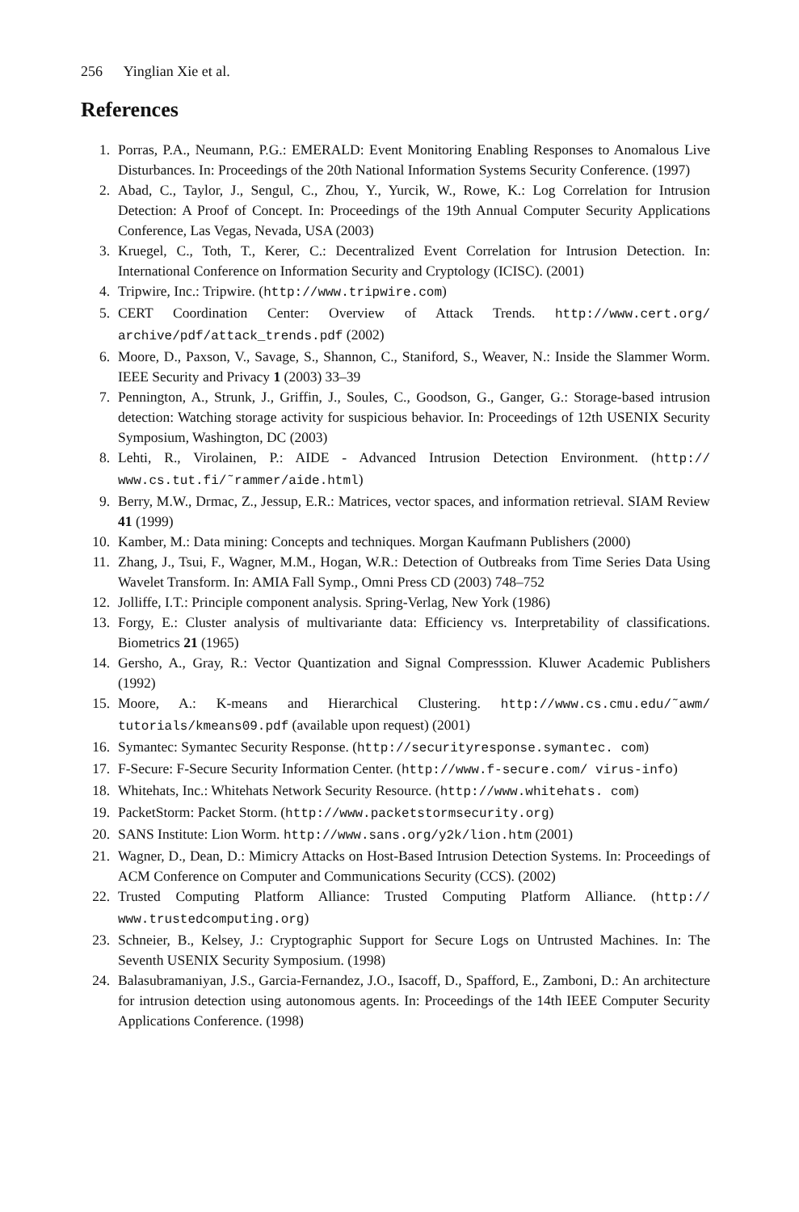256 Yinglian Xie et al.
References
1. Porras, P.A., Neumann, P.G.: EMERALD: Event Monitoring Enabling Responses to Anomalous Live Disturbances. In: Proceedings of the 20th National Information Systems Security Conference. (1997)
2. Abad, C., Taylor, J., Sengul, C., Zhou, Y., Yurcik, W., Rowe, K.: Log Correlation for Intrusion Detection: A Proof of Concept. In: Proceedings of the 19th Annual Computer Security Applications Conference, Las Vegas, Nevada, USA (2003)
3. Kruegel, C., Toth, T., Kerer, C.: Decentralized Event Correlation for Intrusion Detection. In: International Conference on Information Security and Cryptology (ICISC). (2001)
4. Tripwire, Inc.: Tripwire. (http://www.tripwire.com)
5. CERT Coordination Center: Overview of Attack Trends. http://www.cert.org/ archive/pdf/attack_trends.pdf (2002)
6. Moore, D., Paxson, V., Savage, S., Shannon, C., Staniford, S., Weaver, N.: Inside the Slammer Worm. IEEE Security and Privacy 1 (2003) 33–39
7. Pennington, A., Strunk, J., Griffin, J., Soules, C., Goodson, G., Ganger, G.: Storage-based intrusion detection: Watching storage activity for suspicious behavior. In: Proceedings of 12th USENIX Security Symposium, Washington, DC (2003)
8. Lehti, R., Virolainen, P.: AIDE - Advanced Intrusion Detection Environment. (http:// www.cs.tut.fi/˜rammer/aide.html)
9. Berry, M.W., Drmac, Z., Jessup, E.R.: Matrices, vector spaces, and information retrieval. SIAM Review 41 (1999)
10. Kamber, M.: Data mining: Concepts and techniques. Morgan Kaufmann Publishers (2000)
11. Zhang, J., Tsui, F., Wagner, M.M., Hogan, W.R.: Detection of Outbreaks from Time Series Data Using Wavelet Transform. In: AMIA Fall Symp., Omni Press CD (2003) 748–752
12. Jolliffe, I.T.: Principle component analysis. Spring-Verlag, New York (1986)
13. Forgy, E.: Cluster analysis of multivariante data: Efficiency vs. Interpretability of classifications. Biometrics 21 (1965)
14. Gersho, A., Gray, R.: Vector Quantization and Signal Compresssion. Kluwer Academic Publishers (1992)
15. Moore, A.: K-means and Hierarchical Clustering. http://www.cs.cmu.edu/˜awm/ tutorials/kmeans09.pdf (available upon request) (2001)
16. Symantec: Symantec Security Response. (http://securityresponse.symantec. com)
17. F-Secure: F-Secure Security Information Center. (http://www.f-secure.com/ virus-info)
18. Whitehats, Inc.: Whitehats Network Security Resource. (http://www.whitehats. com)
19. PacketStorm: Packet Storm. (http://www.packetstormsecurity.org)
20. SANS Institute: Lion Worm. http://www.sans.org/y2k/lion.htm (2001)
21. Wagner, D., Dean, D.: Mimicry Attacks on Host-Based Intrusion Detection Systems. In: Proceedings of ACM Conference on Computer and Communications Security (CCS). (2002)
22. Trusted Computing Platform Alliance: Trusted Computing Platform Alliance. (http:// www.trustedcomputing.org)
23. Schneier, B., Kelsey, J.: Cryptographic Support for Secure Logs on Untrusted Machines. In: The Seventh USENIX Security Symposium. (1998)
24. Balasubramaniyan, J.S., Garcia-Fernandez, J.O., Isacoff, D., Spafford, E., Zamboni, D.: An architecture for intrusion detection using autonomous agents. In: Proceedings of the 14th IEEE Computer Security Applications Conference. (1998)